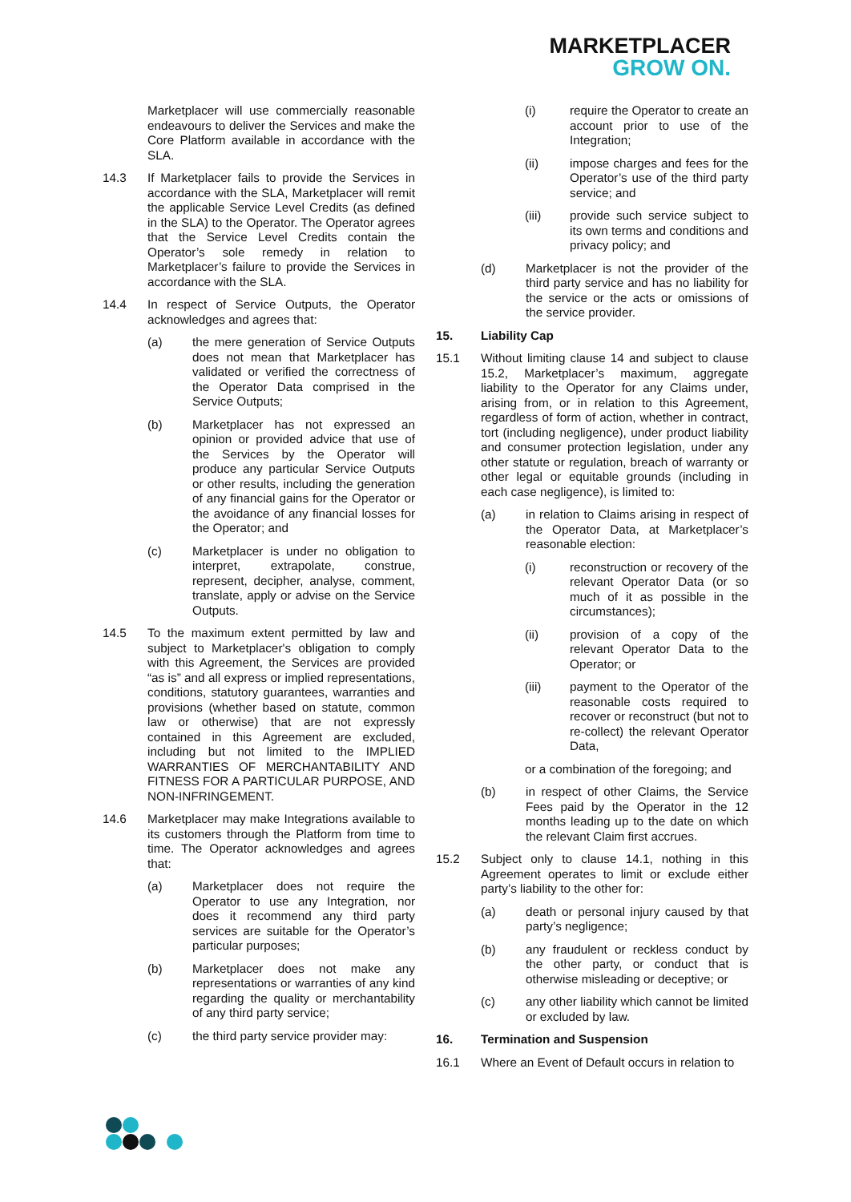MARKETPLACER
GROW ON.
Marketplacer will use commercially reasonable endeavours to deliver the Services and make the Core Platform available in accordance with the SLA.
14.3 If Marketplacer fails to provide the Services in accordance with the SLA, Marketplacer will remit the applicable Service Level Credits (as defined in the SLA) to the Operator. The Operator agrees that the Service Level Credits contain the Operator’s sole remedy in relation to Marketplacer’s failure to provide the Services in accordance with the SLA.
14.4 In respect of Service Outputs, the Operator acknowledges and agrees that:
(a) the mere generation of Service Outputs does not mean that Marketplacer has validated or verified the correctness of the Operator Data comprised in the Service Outputs;
(b) Marketplacer has not expressed an opinion or provided advice that use of the Services by the Operator will produce any particular Service Outputs or other results, including the generation of any financial gains for the Operator or the avoidance of any financial losses for the Operator; and
(c) Marketplacer is under no obligation to interpret, extrapolate, construe, represent, decipher, analyse, comment, translate, apply or advise on the Service Outputs.
14.5 To the maximum extent permitted by law and subject to Marketplacer's obligation to comply with this Agreement, the Services are provided “as is” and all express or implied representations, conditions, statutory guarantees, warranties and provisions (whether based on statute, common law or otherwise) that are not expressly contained in this Agreement are excluded, including but not limited to the IMPLIED WARRANTIES OF MERCHANTABILITY AND FITNESS FOR A PARTICULAR PURPOSE, AND NON-INFRINGEMENT.
14.6 Marketplacer may make Integrations available to its customers through the Platform from time to time. The Operator acknowledges and agrees that:
(a) Marketplacer does not require the Operator to use any Integration, nor does it recommend any third party services are suitable for the Operator’s particular purposes;
(b) Marketplacer does not make any representations or warranties of any kind regarding the quality or merchantability of any third party service;
(c) the third party service provider may:
(i) require the Operator to create an account prior to use of the Integration;
(ii) impose charges and fees for the Operator’s use of the third party service; and
(iii) provide such service subject to its own terms and conditions and privacy policy; and
(d) Marketplacer is not the provider of the third party service and has no liability for the service or the acts or omissions of the service provider.
15. Liability Cap
15.1 Without limiting clause 14 and subject to clause 15.2, Marketplacer’s maximum, aggregate liability to the Operator for any Claims under, arising from, or in relation to this Agreement, regardless of form of action, whether in contract, tort (including negligence), under product liability and consumer protection legislation, under any other statute or regulation, breach of warranty or other legal or equitable grounds (including in each case negligence), is limited to:
(a) in relation to Claims arising in respect of the Operator Data, at Marketplacer’s reasonable election:
(i) reconstruction or recovery of the relevant Operator Data (or so much of it as possible in the circumstances);
(ii) provision of a copy of the relevant Operator Data to the Operator; or
(iii) payment to the Operator of the reasonable costs required to recover or reconstruct (but not to re-collect) the relevant Operator Data,
or a combination of the foregoing; and
(b) in respect of other Claims, the Service Fees paid by the Operator in the 12 months leading up to the date on which the relevant Claim first accrues.
15.2 Subject only to clause 14.1, nothing in this Agreement operates to limit or exclude either party’s liability to the other for:
(a) death or personal injury caused by that party’s negligence;
(b) any fraudulent or reckless conduct by the other party, or conduct that is otherwise misleading or deceptive; or
(c) any other liability which cannot be limited or excluded by law.
16. Termination and Suspension
16.1 Where an Event of Default occurs in relation to